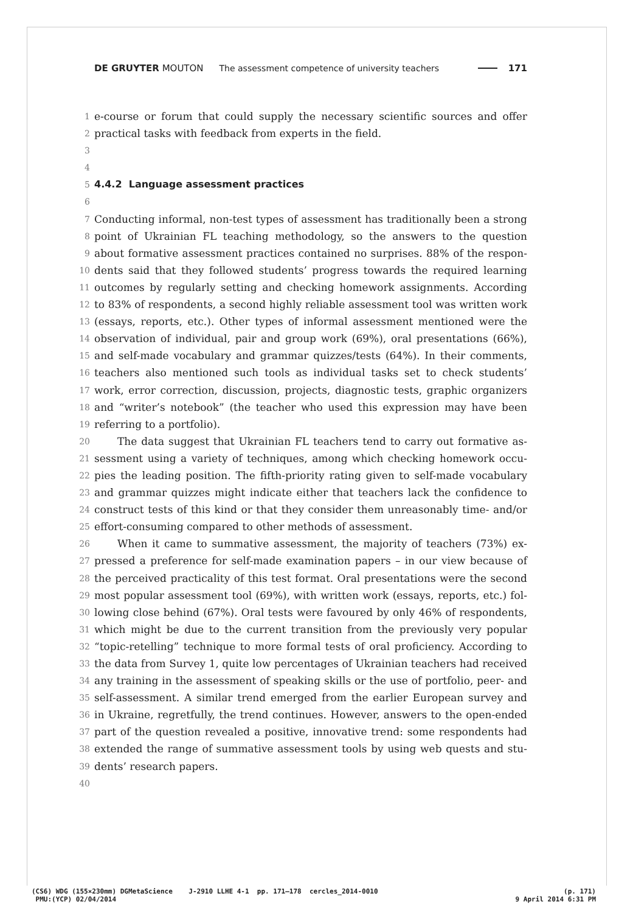DE GRUYTER MOUTON The assessment competence of university teachers 171
1 e-course or forum that could supply the necessary scientific sources and offer
2 practical tasks with feedback from experts in the field.
3
4
5 4.4.2 Language assessment practices
6
7 Conducting informal, non-test types of assessment has traditionally been a strong
8 point of Ukrainian FL teaching methodology, so the answers to the question
9 about formative assessment practices contained no surprises. 88% of the respon-
10 dents said that they followed students’ progress towards the required learning
11 outcomes by regularly setting and checking homework assignments. According
12 to 83% of respondents, a second highly reliable assessment tool was written work
13 (essays, reports, etc.). Other types of informal assessment mentioned were the
14 observation of individual, pair and group work (69%), oral presentations (66%),
15 and self-made vocabulary and grammar quizzes/tests (64%). In their comments,
16 teachers also mentioned such tools as individual tasks set to check students’
17 work, error correction, discussion, projects, diagnostic tests, graphic organizers
18 and “writer’s notebook” (the teacher who used this expression may have been
19 referring to a portfolio).
20 The data suggest that Ukrainian FL teachers tend to carry out formative as-
21 sessment using a variety of techniques, among which checking homework occu-
22 pies the leading position. The fifth-priority rating given to self-made vocabulary
23 and grammar quizzes might indicate either that teachers lack the confidence to
24 construct tests of this kind or that they consider them unreasonably time- and/or
25 effort-consuming compared to other methods of assessment.
26 When it came to summative assessment, the majority of teachers (73%) ex-
27 pressed a preference for self-made examination papers – in our view because of
28 the perceived practicality of this test format. Oral presentations were the second
29 most popular assessment tool (69%), with written work (essays, reports, etc.) fol-
30 lowing close behind (67%). Oral tests were favoured by only 46% of respondents,
31 which might be due to the current transition from the previously very popular
32 “topic-retelling” technique to more formal tests of oral proficiency. According to
33 the data from Survey 1, quite low percentages of Ukrainian teachers had received
34 any training in the assessment of speaking skills or the use of portfolio, peer- and
35 self-assessment. A similar trend emerged from the earlier European survey and
36 in Ukraine, regretfully, the trend continues. However, answers to the open-ended
37 part of the question revealed a positive, innovative trend: some respondents had
38 extended the range of summative assessment tools by using web quests and stu-
39 dents’ research papers.
40
(CS6) WDG (155×230mm) DGMetaScience J-2910 LLHE 4-1 pp. 171–178 cercles_2014-0010
PMU:(YCP) 02/04/2014
(p. 171)
9 April 2014 6:31 PM